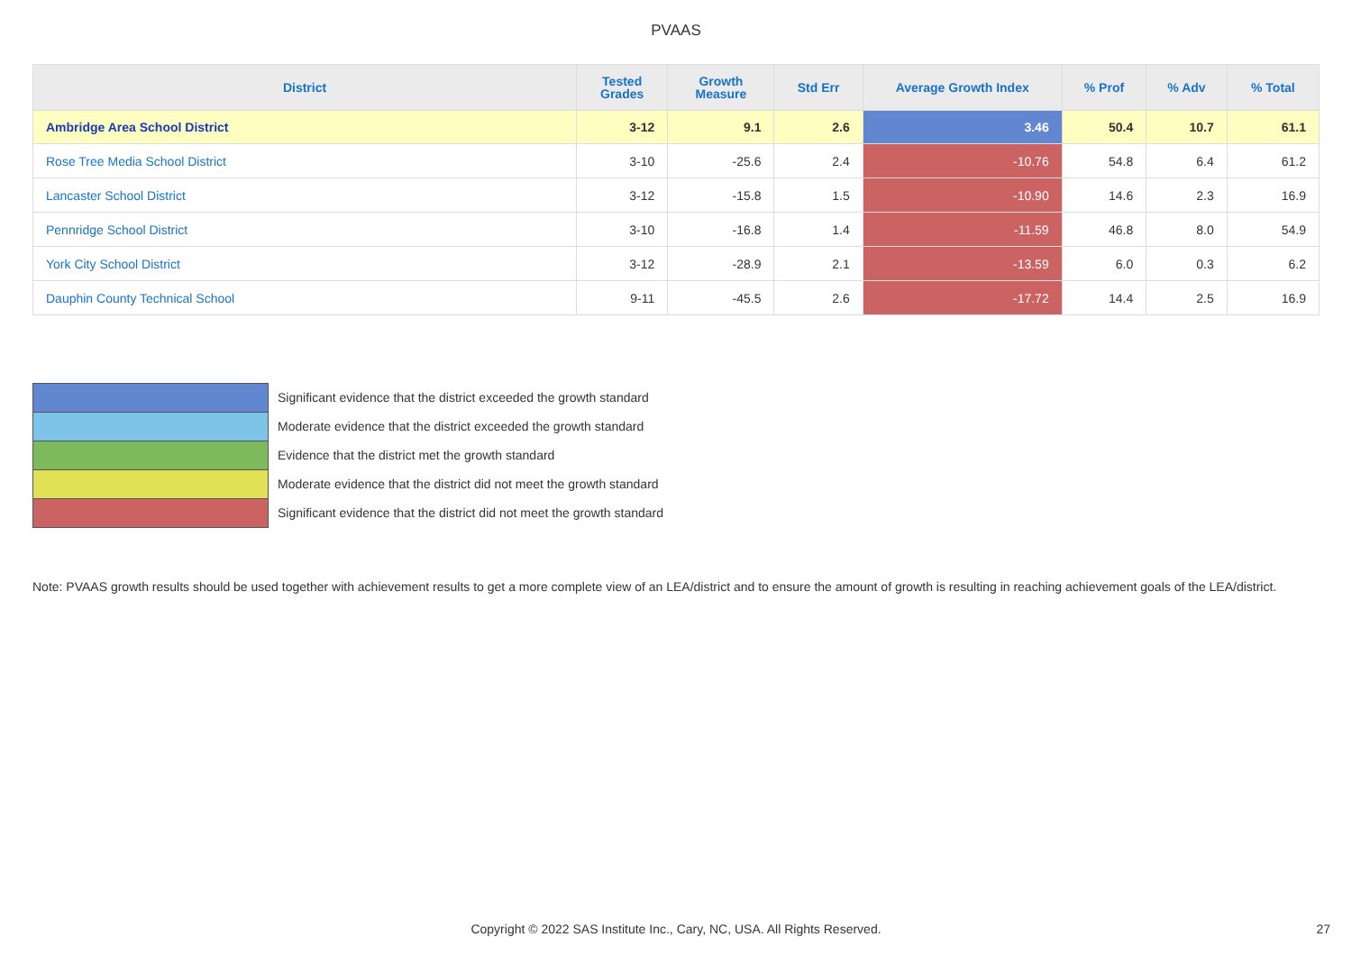PVAAS
| District | Tested Grades | Growth Measure | Std Err | Average Growth Index | % Prof | % Adv | % Total |
| --- | --- | --- | --- | --- | --- | --- | --- |
| Ambridge Area School District | 3-12 | 9.1 | 2.6 | 3.46 | 50.4 | 10.7 | 61.1 |
| Rose Tree Media School District | 3-10 | -25.6 | 2.4 | -10.76 | 54.8 | 6.4 | 61.2 |
| Lancaster School District | 3-12 | -15.8 | 1.5 | -10.90 | 14.6 | 2.3 | 16.9 |
| Pennridge School District | 3-10 | -16.8 | 1.4 | -11.59 | 46.8 | 8.0 | 54.9 |
| York City School District | 3-12 | -28.9 | 2.1 | -13.59 | 6.0 | 0.3 | 6.2 |
| Dauphin County Technical School | 9-11 | -45.5 | 2.6 | -17.72 | 14.4 | 2.5 | 16.9 |
Significant evidence that the district exceeded the growth standard
Moderate evidence that the district exceeded the growth standard
Evidence that the district met the growth standard
Moderate evidence that the district did not meet the growth standard
Significant evidence that the district did not meet the growth standard
Note: PVAAS growth results should be used together with achievement results to get a more complete view of an LEA/district and to ensure the amount of growth is resulting in reaching achievement goals of the LEA/district.
Copyright © 2022 SAS Institute Inc., Cary, NC, USA. All Rights Reserved. 27